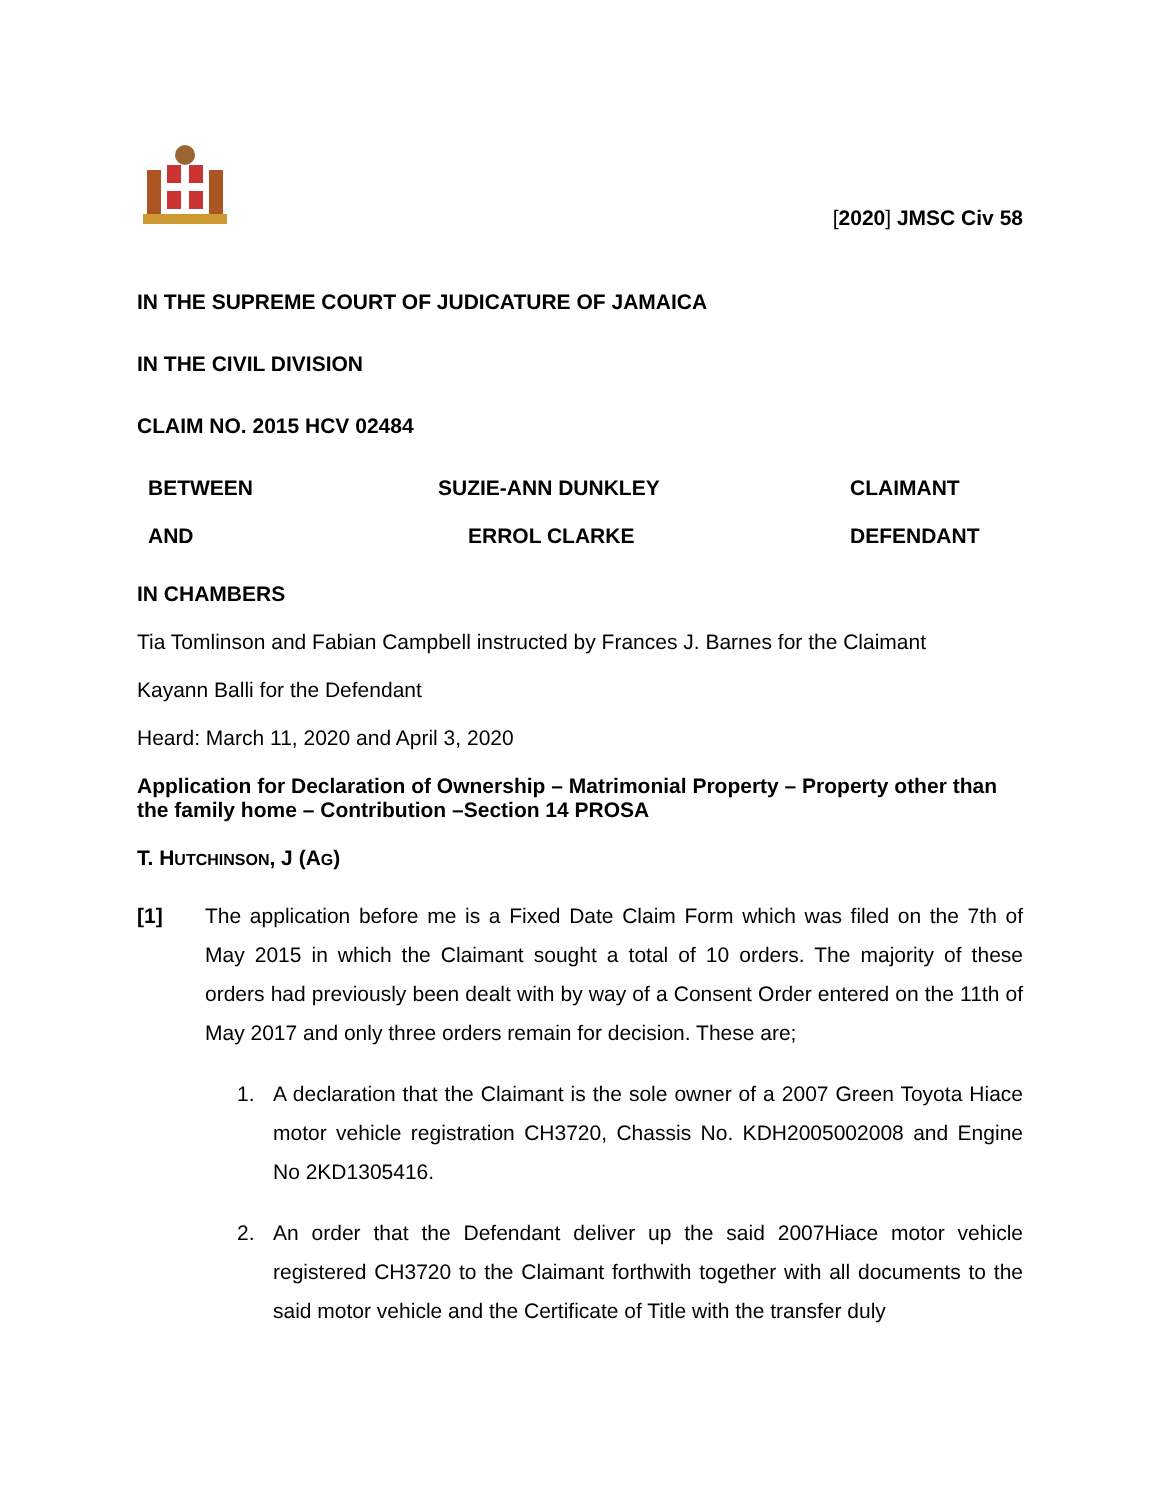[2020] JMSC Civ 58
IN THE SUPREME COURT OF JUDICATURE OF JAMAICA
IN THE CIVIL DIVISION
CLAIM NO. 2015 HCV 02484
BETWEEN
SUZIE-ANN DUNKLEY
CLAIMANT
AND
ERROL CLARKE
DEFENDANT
IN CHAMBERS
Tia Tomlinson and Fabian Campbell instructed by Frances J. Barnes for the Claimant
Kayann Balli for the Defendant
Heard: March 11, 2020 and April 3, 2020
Application for Declaration of Ownership – Matrimonial Property – Property other than the family home – Contribution –Section 14 PROSA
T. HUTCHINSON, J (AG)
[1] The application before me is a Fixed Date Claim Form which was filed on the 7th of May 2015 in which the Claimant sought a total of 10 orders. The majority of these orders had previously been dealt with by way of a Consent Order entered on the 11th of May 2017 and only three orders remain for decision. These are;
1. A declaration that the Claimant is the sole owner of a 2007 Green Toyota Hiace motor vehicle registration CH3720, Chassis No. KDH2005002008 and Engine No 2KD1305416.
2. An order that the Defendant deliver up the said 2007Hiace motor vehicle registered CH3720 to the Claimant forthwith together with all documents to the said motor vehicle and the Certificate of Title with the transfer duly